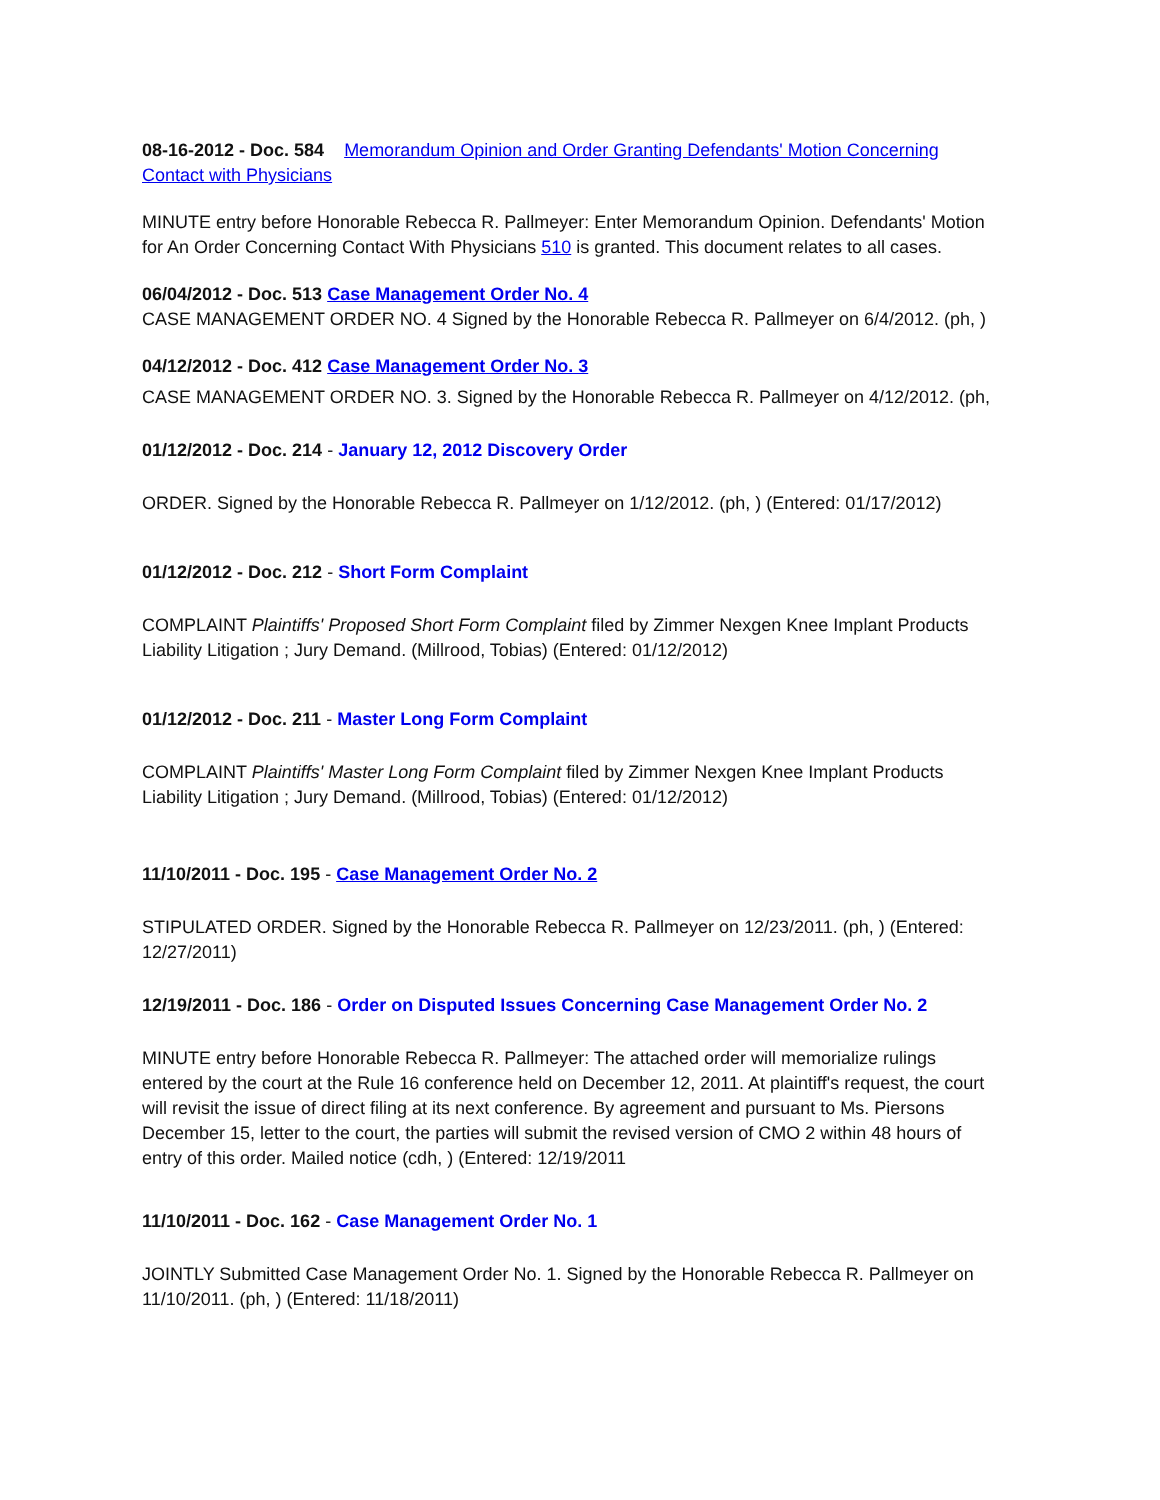08-16-2012 - Doc. 584 Memorandum Opinion and Order Granting Defendants' Motion Concerning Contact with Physicians
MINUTE entry before Honorable Rebecca R. Pallmeyer: Enter Memorandum Opinion. Defendants' Motion for An Order Concerning Contact With Physicians 510 is granted. This document relates to all cases.
06/04/2012 - Doc. 513 Case Management Order No. 4
CASE MANAGEMENT ORDER NO. 4 Signed by the Honorable Rebecca R. Pallmeyer on 6/4/2012. (ph, )
04/12/2012 - Doc. 412 Case Management Order No. 3
CASE MANAGEMENT ORDER NO. 3. Signed by the Honorable Rebecca R. Pallmeyer on 4/12/2012. (ph,
01/12/2012 - Doc. 214 - January 12, 2012 Discovery Order
ORDER. Signed by the Honorable Rebecca R. Pallmeyer on 1/12/2012. (ph, ) (Entered: 01/17/2012)
01/12/2012 - Doc. 212 - Short Form Complaint
COMPLAINT Plaintiffs' Proposed Short Form Complaint filed by Zimmer Nexgen Knee Implant Products Liability Litigation ; Jury Demand. (Millrood, Tobias) (Entered: 01/12/2012)
01/12/2012 - Doc. 211 - Master Long Form Complaint
COMPLAINT Plaintiffs' Master Long Form Complaint filed by Zimmer Nexgen Knee Implant Products Liability Litigation ; Jury Demand. (Millrood, Tobias) (Entered: 01/12/2012)
11/10/2011 - Doc. 195 - Case Management Order No. 2
STIPULATED ORDER. Signed by the Honorable Rebecca R. Pallmeyer on 12/23/2011. (ph, ) (Entered: 12/27/2011)
12/19/2011 - Doc. 186 - Order on Disputed Issues Concerning Case Management Order No. 2
MINUTE entry before Honorable Rebecca R. Pallmeyer: The attached order will memorialize rulings entered by the court at the Rule 16 conference held on December 12, 2011. At plaintiff's request, the court will revisit the issue of direct filing at its next conference. By agreement and pursuant to Ms. Piersons December 15, letter to the court, the parties will submit the revised version of CMO 2 within 48 hours of entry of this order. Mailed notice (cdh, ) (Entered: 12/19/2011
11/10/2011 - Doc. 162 - Case Management Order No. 1
JOINTLY Submitted Case Management Order No. 1. Signed by the Honorable Rebecca R. Pallmeyer on 11/10/2011. (ph, ) (Entered: 11/18/2011)